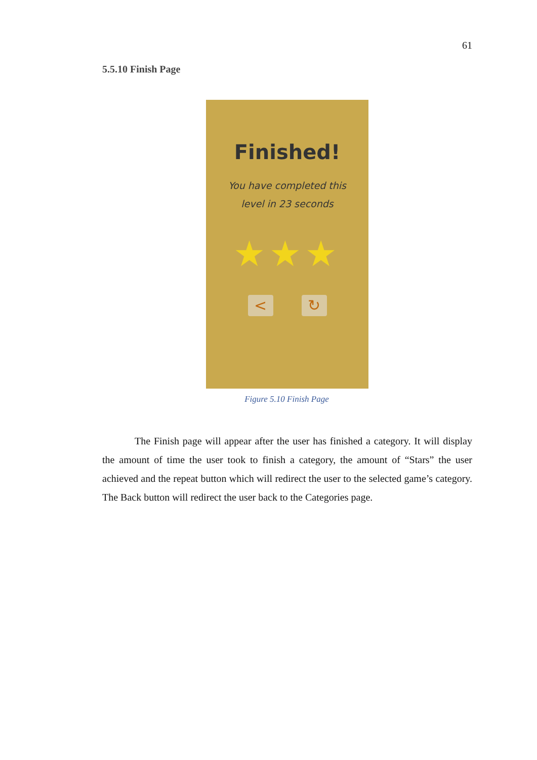61
5.5.10 Finish Page
Finished!
You have completed this
level in 23 seconds
★★★
< ↻
Figure 5.10 Finish Page
The Finish page will appear after the user has finished a category. It will display the amount of time the user took to finish a category, the amount of “Stars” the user achieved and the repeat button which will redirect the user to the selected game’s category. The Back button will redirect the user back to the Categories page.